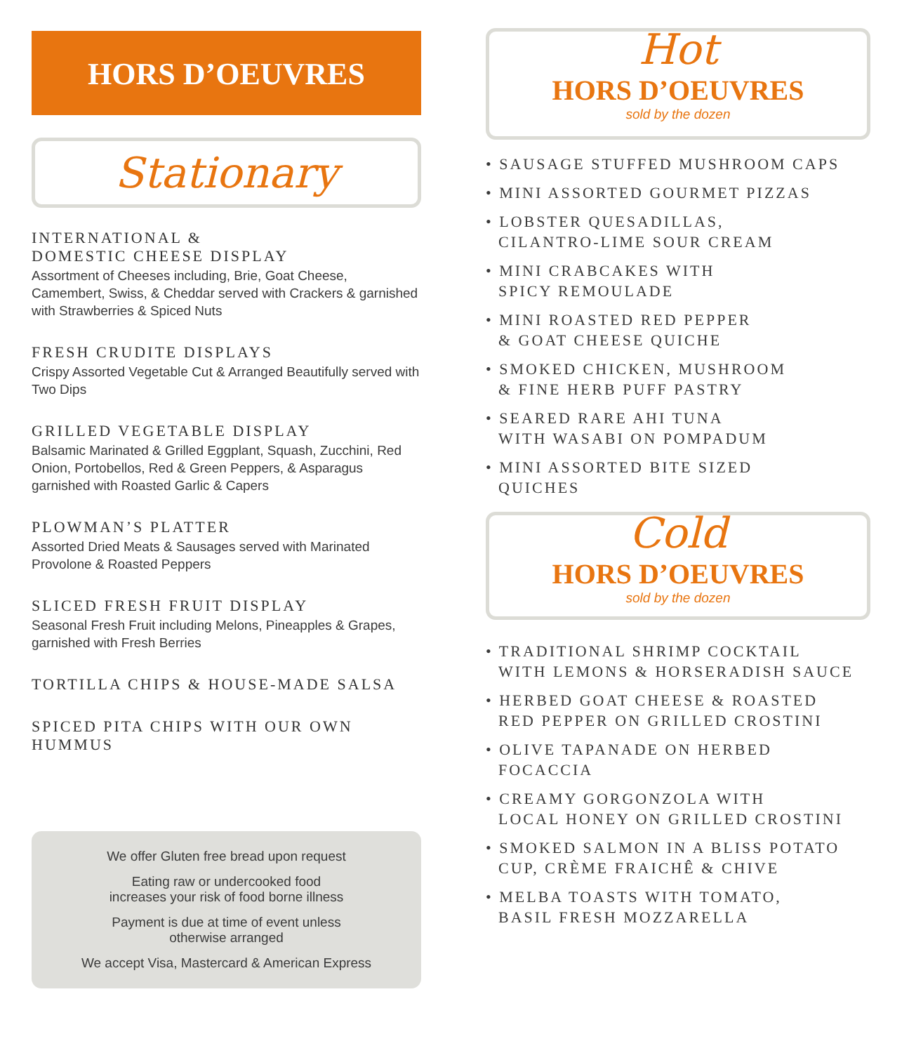HORS D’OEUVRES
Stationary
INTERNATIONAL &
DOMESTIC CHEESE DISPLAY
Assortment of Cheeses including, Brie, Goat Cheese, Camembert, Swiss, & Cheddar served with Crackers & garnished with Strawberries & Spiced Nuts
FRESH CRUDITE DISPLAYS
Crispy Assorted Vegetable Cut & Arranged Beautifully served with Two Dips
GRILLED VEGETABLE DISPLAY
Balsamic Marinated & Grilled Eggplant, Squash, Zucchini, Red Onion, Portobellos, Red & Green Peppers, & Asparagus garnished with Roasted Garlic & Capers
PLOWMAN’S PLATTER
Assorted Dried Meats & Sausages served with Marinated Provolone & Roasted Peppers
SLICED FRESH FRUIT DISPLAY
Seasonal Fresh Fruit including Melons, Pineapples & Grapes, garnished with Fresh Berries
TORTILLA CHIPS & HOUSE-MADE SALSA
SPICED PITA CHIPS WITH OUR OWN HUMMUS
We offer Gluten free bread upon request
Eating raw or undercooked food
increases your risk of food borne illness
Payment is due at time of event unless
otherwise arranged
We accept Visa, Mastercard & American Express
Hot
HORS D’OEUVRES
sold by the dozen
• SAUSAGE STUFFED MUSHROOM CAPS
• MINI ASSORTED GOURMET PIZZAS
• LOBSTER QUESADILLAS,
CILANTRO-LIME SOUR CREAM
• MINI CRABCAKES WITH
SPICY REMOULADE
• MINI ROASTED RED PEPPER
& GOAT CHEESE QUICHE
• SMOKED CHICKEN, MUSHROOM
& FINE HERB PUFF PASTRY
• SEARED RARE AHI TUNA
WITH WASABI ON POMPADUM
• MINI ASSORTED BITE SIZED
QUICHES
Cold
HORS D’OEUVRES
sold by the dozen
• TRADITIONAL SHRIMP COCKTAIL
WITH LEMONS & HORSERADISH SAUCE
• HERBED GOAT CHEESE & ROASTED
RED PEPPER ON GRILLED CROSTINI
• OLIVE TAPANADE ON HERBED
FOCACCIA
• CREAMY GORGONZOLA WITH
LOCAL HONEY ON GRILLED CROSTINI
• SMOKED SALMON IN A BLISS POTATO
CUP, CRÈME FRAICHÊ & CHIVE
• MELBA TOASTS WITH TOMATO,
BASIL FRESH MOZZARELLA